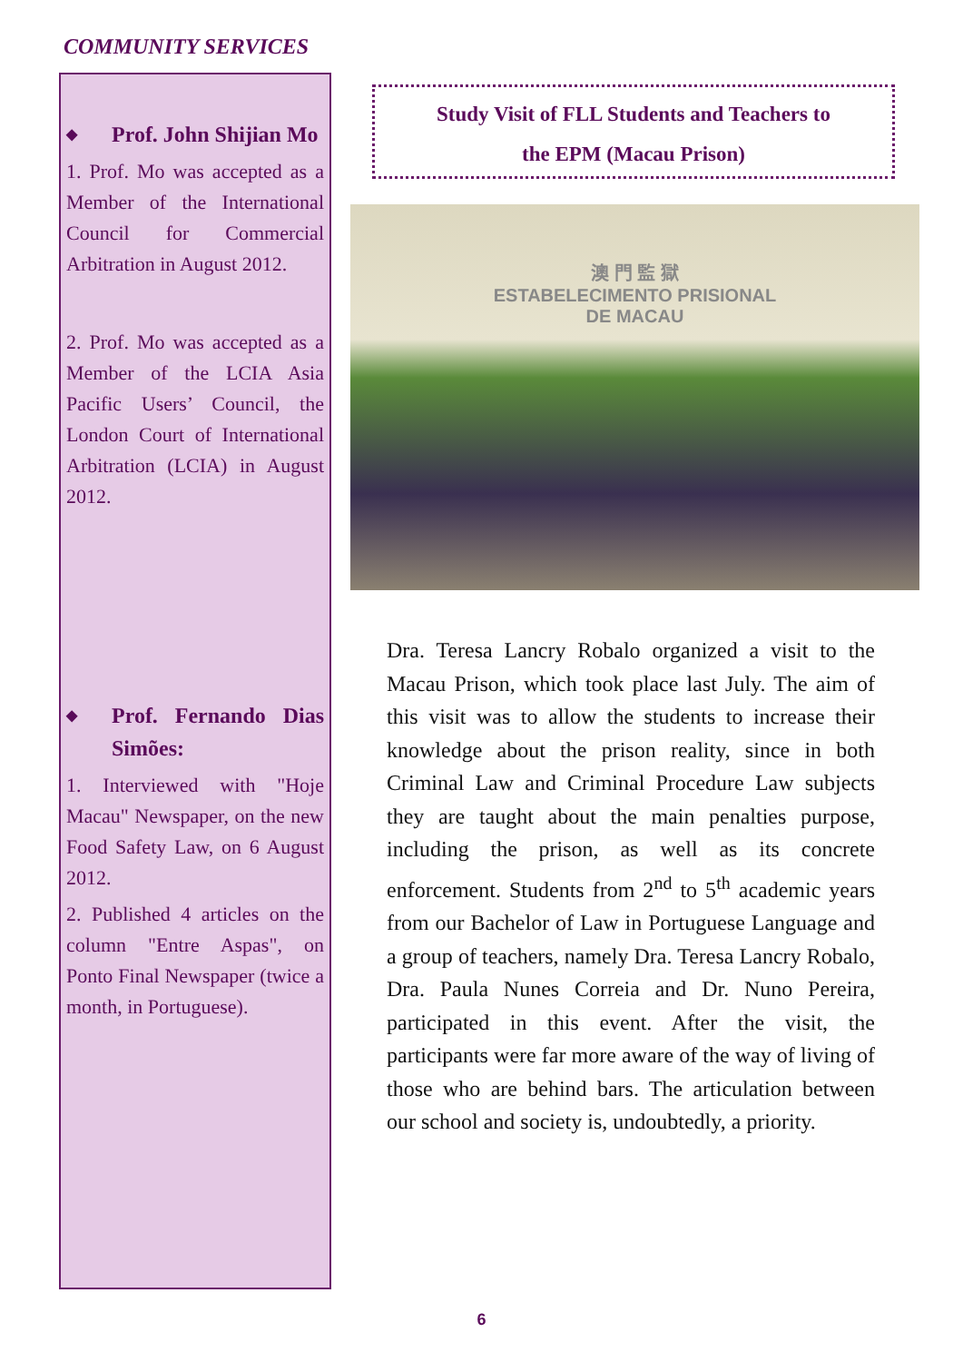COMMUNITY SERVICES
◆ Prof. John Shijian Mo
1. Prof. Mo was accepted as a Member of the International Council for Commercial Arbitration in August 2012.
2. Prof. Mo was accepted as a Member of the LCIA Asia Pacific Users’ Council, the London Court of International Arbitration (LCIA) in August 2012.
◆ Prof. Fernando Dias Simões:
1. Interviewed with "Hoje Macau" Newspaper, on the new Food Safety Law, on 6 August 2012.
2. Published 4 articles on the column "Entre Aspas", on Ponto Final Newspaper (twice a month, in Portuguese).
Study Visit of FLL Students and Teachers to
the EPM (Macau Prison)
澳 門 監 獄
ESTABELECIMENTO PRISIONAL
DE MACAU
Dra. Teresa Lancry Robalo organized a visit to the Macau Prison, which took place last July. The aim of this visit was to allow the students to increase their knowledge about the prison reality, since in both Criminal Law and Criminal Procedure Law subjects they are taught about the main penalties purpose, including the prison, as well as its concrete enforcement. Students from 2<sup>nd</sup> to 5<sup>th</sup> academic years from our Bachelor of Law in Portuguese Language and a group of teachers, namely Dra. Teresa Lancry Robalo, Dra. Paula Nunes Correia and Dr. Nuno Pereira, participated in this event. After the visit, the participants were far more aware of the way of living of those who are behind bars. The articulation between our school and society is, undoubtedly, a priority.
6